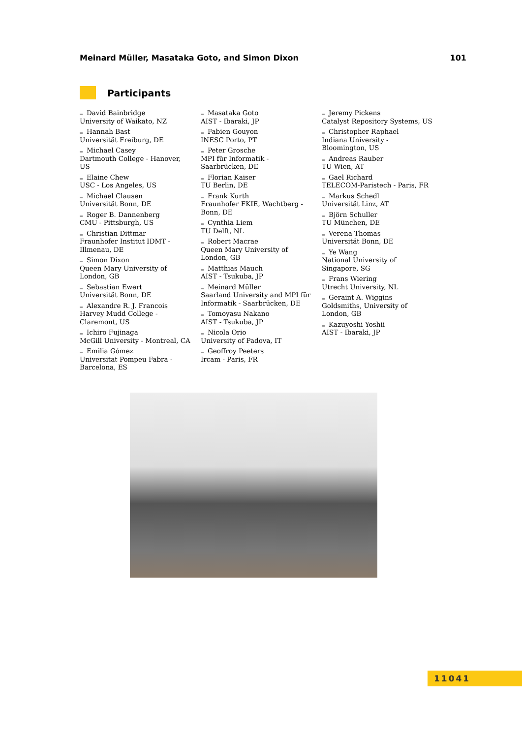Meinard Müller, Masataka Goto, and Simon Dixon 101
Participants
David Bainbridge
University of Waikato, NZ
Hannah Bast
Universität Freiburg, DE
Michael Casey
Dartmouth College - Hanover, US
Elaine Chew
USC - Los Angeles, US
Michael Clausen
Universität Bonn, DE
Roger B. Dannenberg
CMU - Pittsburgh, US
Christian Dittmar
Fraunhofer Institut IDMT - Illmenau, DE
Simon Dixon
Queen Mary University of London, GB
Sebastian Ewert
Universität Bonn, DE
Alexandre R. J. Francois
Harvey Mudd College - Claremont, US
Ichiro Fujinaga
McGill University - Montreal, CA
Emilia Gómez
Universitat Pompeu Fabra - Barcelona, ES
Masataka Goto
AIST - Ibaraki, JP
Fabien Gouyon
INESC Porto, PT
Peter Grosche
MPI für Informatik - Saarbrücken, DE
Florian Kaiser
TU Berlin, DE
Frank Kurth
Fraunhofer FKIE, Wachtberg - Bonn, DE
Cynthia Liem
TU Delft, NL
Robert Macrae
Queen Mary University of London, GB
Matthias Mauch
AIST - Tsukuba, JP
Meinard Müller
Saarland University and MPI für Informatik - Saarbrücken, DE
Tomoyasu Nakano
AIST - Tsukuba, JP
Nicola Orio
University of Padova, IT
Geoffroy Peeters
Ircam - Paris, FR
Jeremy Pickens
Catalyst Repository Systems, US
Christopher Raphael
Indiana University - Bloomington, US
Andreas Rauber
TU Wien, AT
Gael Richard
TELECOM-Paristech - Paris, FR
Markus Schedl
Universität Linz, AT
Björn Schuller
TU München, DE
Verena Thomas
Universität Bonn, DE
Ye Wang
National University of Singapore, SG
Frans Wiering
Utrecht University, NL
Geraint A. Wiggins
Goldsmiths, University of London, GB
Kazuyoshi Yoshii
AIST - Ibaraki, JP
11041